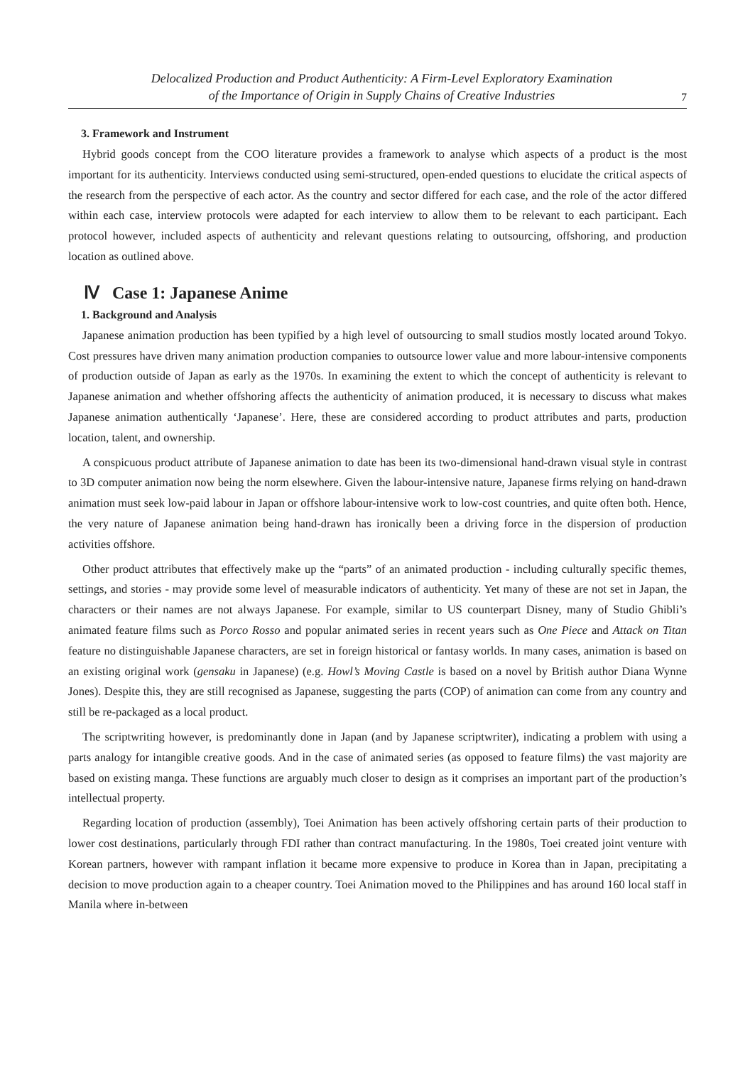Delocalized Production and Product Authenticity: A Firm-Level Exploratory Examination
of the Importance of Origin in Supply Chains of Creative Industries
7
3. Framework and Instrument
Hybrid goods concept from the COO literature provides a framework to analyse which aspects of a product is the most important for its authenticity. Interviews conducted using semi-structured, open-ended questions to elucidate the critical aspects of the research from the perspective of each actor. As the country and sector differed for each case, and the role of the actor differed within each case, interview protocols were adapted for each interview to allow them to be relevant to each participant. Each protocol however, included aspects of authenticity and relevant questions relating to outsourcing, offshoring, and production location as outlined above.
Ⅳ Case 1: Japanese Anime
1. Background and Analysis
Japanese animation production has been typified by a high level of outsourcing to small studios mostly located around Tokyo. Cost pressures have driven many animation production companies to outsource lower value and more labour-intensive components of production outside of Japan as early as the 1970s. In examining the extent to which the concept of authenticity is relevant to Japanese animation and whether offshoring affects the authenticity of animation produced, it is necessary to discuss what makes Japanese animation authentically ‘Japanese’. Here, these are considered according to product attributes and parts, production location, talent, and ownership.
A conspicuous product attribute of Japanese animation to date has been its two-dimensional hand-drawn visual style in contrast to 3D computer animation now being the norm elsewhere. Given the labour-intensive nature, Japanese firms relying on hand-drawn animation must seek low-paid labour in Japan or offshore labour-intensive work to low-cost countries, and quite often both. Hence, the very nature of Japanese animation being hand-drawn has ironically been a driving force in the dispersion of production activities offshore.
Other product attributes that effectively make up the “parts” of an animated production - including culturally specific themes, settings, and stories - may provide some level of measurable indicators of authenticity. Yet many of these are not set in Japan, the characters or their names are not always Japanese. For example, similar to US counterpart Disney, many of Studio Ghibli’s animated feature films such as Porco Rosso and popular animated series in recent years such as One Piece and Attack on Titan feature no distinguishable Japanese characters, are set in foreign historical or fantasy worlds. In many cases, animation is based on an existing original work (gensaku in Japanese) (e.g. Howl’s Moving Castle is based on a novel by British author Diana Wynne Jones). Despite this, they are still recognised as Japanese, suggesting the parts (COP) of animation can come from any country and still be re-packaged as a local product.
The scriptwriting however, is predominantly done in Japan (and by Japanese scriptwriter), indicating a problem with using a parts analogy for intangible creative goods. And in the case of animated series (as opposed to feature films) the vast majority are based on existing manga. These functions are arguably much closer to design as it comprises an important part of the production’s intellectual property.
Regarding location of production (assembly), Toei Animation has been actively offshoring certain parts of their production to lower cost destinations, particularly through FDI rather than contract manufacturing. In the 1980s, Toei created joint venture with Korean partners, however with rampant inflation it became more expensive to produce in Korea than in Japan, precipitating a decision to move production again to a cheaper country. Toei Animation moved to the Philippines and has around 160 local staff in Manila where in-between